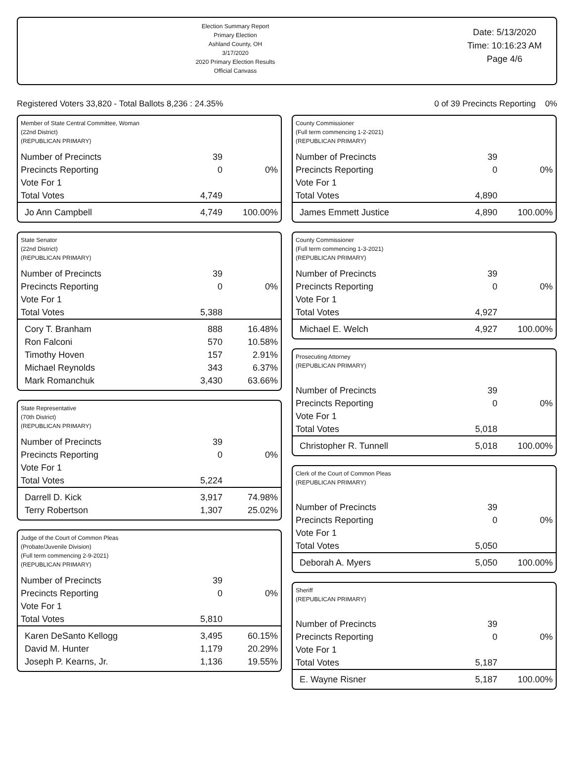Election Summary Report
Primary Election
Ashland County, OH
3/17/2020
2020 Primary Election Results
Official Canvass
Date: 5/13/2020
Time: 10:16:23 AM
Page 4/6
Registered Voters 33,820 - Total Ballots 8,236 : 24.35% 0 of 39 Precincts Reporting 0%
Member of State Central Committee, Woman
(22nd District)
(REPUBLICAN PRIMARY)
| Number of Precincts | 39 | |
| Precincts Reporting | 0 | 0% |
| Vote For 1 | | |
| Total Votes | 4,749 | |
| Jo Ann Campbell | 4,749 | 100.00% |
State Senator
(22nd District)
(REPUBLICAN PRIMARY)
| Number of Precincts | 39 | |
| Precincts Reporting | 0 | 0% |
| Vote For 1 | | |
| Total Votes | 5,388 | |
| Cory T. Branham | 888 | 16.48% |
| Ron Falconi | 570 | 10.58% |
| Timothy Hoven | 157 | 2.91% |
| Michael Reynolds | 343 | 6.37% |
| Mark Romanchuk | 3,430 | 63.66% |
State Representative
(70th District)
(REPUBLICAN PRIMARY)
| Number of Precincts | 39 | |
| Precincts Reporting | 0 | 0% |
| Vote For 1 | | |
| Total Votes | 5,224 | |
| Darrell D. Kick | 3,917 | 74.98% |
| Terry Robertson | 1,307 | 25.02% |
Judge of the Court of Common Pleas
(Probate/Juvenile Division)
(Full term commencing 2-9-2021)
(REPUBLICAN PRIMARY)
| Number of Precincts | 39 | |
| Precincts Reporting | 0 | 0% |
| Vote For 1 | | |
| Total Votes | 5,810 | |
| Karen DeSanto Kellogg | 3,495 | 60.15% |
| David M. Hunter | 1,179 | 20.29% |
| Joseph P. Kearns, Jr. | 1,136 | 19.55% |
County Commissioner
(Full term commencing 1-2-2021)
(REPUBLICAN PRIMARY)
| Number of Precincts | 39 | |
| Precincts Reporting | 0 | 0% |
| Vote For 1 | | |
| Total Votes | 4,890 | |
| James Emmett Justice | 4,890 | 100.00% |
County Commissioner
(Full term commencing 1-3-2021)
(REPUBLICAN PRIMARY)
| Number of Precincts | 39 | |
| Precincts Reporting | 0 | 0% |
| Vote For 1 | | |
| Total Votes | 4,927 | |
| Michael E. Welch | 4,927 | 100.00% |
Prosecuting Attorney
(REPUBLICAN PRIMARY)
| Number of Precincts | 39 | |
| Precincts Reporting | 0 | 0% |
| Vote For 1 | | |
| Total Votes | 5,018 | |
| Christopher R. Tunnell | 5,018 | 100.00% |
Clerk of the Court of Common Pleas
(REPUBLICAN PRIMARY)
| Number of Precincts | 39 | |
| Precincts Reporting | 0 | 0% |
| Vote For 1 | | |
| Total Votes | 5,050 | |
| Deborah A. Myers | 5,050 | 100.00% |
Sheriff
(REPUBLICAN PRIMARY)
| Number of Precincts | 39 | |
| Precincts Reporting | 0 | 0% |
| Vote For 1 | | |
| Total Votes | 5,187 | |
| E. Wayne Risner | 5,187 | 100.00% |